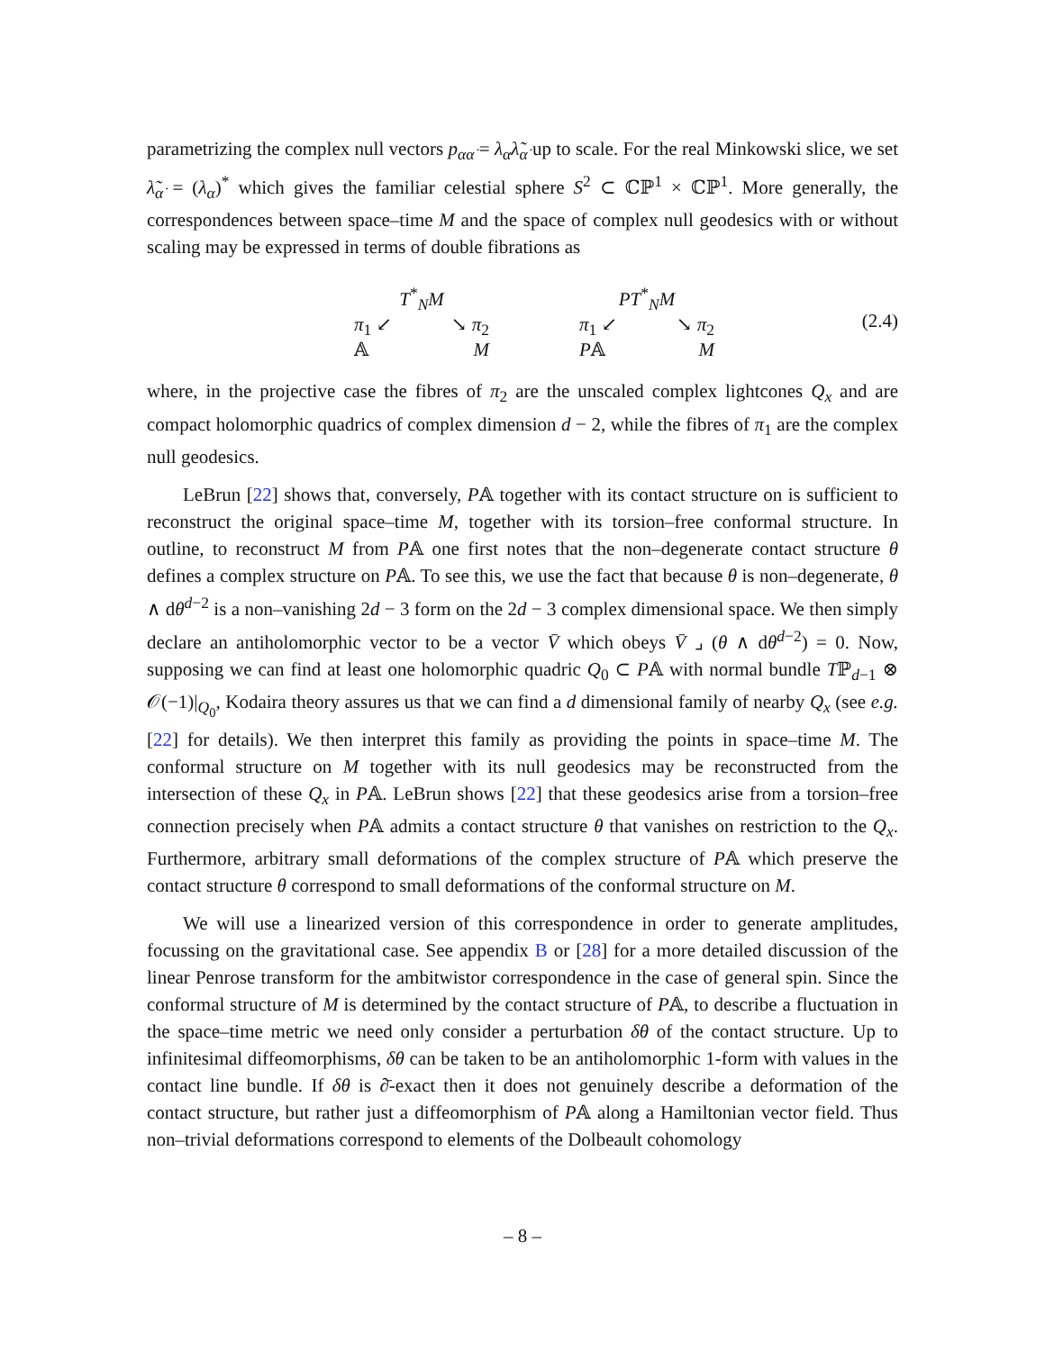parametrizing the complex null vectors p<sub>αα̇</sub> = λ<sub>α</sub>λ̃<sub>α̇</sub> up to scale. For the real Minkowski slice, we set λ̃<sub>α̇</sub> = (λ<sub>α</sub>)<sup>*</sup> which gives the familiar celestial sphere S<sup>2</sup> ⊂ ℂℙ<sup>1</sup> × ℂℙ<sup>1</sup>. More generally, the correspondences between space–time M and the space of complex null geodesics with or without scaling may be expressed in terms of double fibrations as
T<sup>*</sup><sub>N</sub>M
π<sub>1</sub> ↙ ↘ π<sub>2</sub>
𝔸 M
PT<sup>*</sup><sub>N</sub>M
π<sub>1</sub> ↙ ↘ π<sub>2</sub>
P𝔸 M
(2.4)
where, in the projective case the fibres of π<sub>2</sub> are the unscaled complex lightcones Q<sub>x</sub> and are compact holomorphic quadrics of complex dimension d − 2, while the fibres of π<sub>1</sub> are the complex null geodesics.
LeBrun [22] shows that, conversely, P𝔸 together with its contact structure on is sufficient to reconstruct the original space–time M, together with its torsion–free conformal structure. In outline, to reconstruct M from P𝔸 one first notes that the non–degenerate contact structure θ defines a complex structure on P𝔸. To see this, we use the fact that because θ is non–degenerate, θ ∧ dθ<sup>d−2</sup> is a non–vanishing 2d − 3 form on the 2d − 3 complex dimensional space. We then simply declare an antiholomorphic vector to be a vector V̄ which obeys V̄ ⌟ (θ ∧ dθ<sup>d−2</sup>) = 0. Now, supposing we can find at least one holomorphic quadric Q<sub>0</sub> ⊂ P𝔸 with normal bundle Tℙ<sub>d−1</sub> ⊗ 𝒪(−1)|<sub>Q<sub>0</sub></sub>, Kodaira theory assures us that we can find a d dimensional family of nearby Q<sub>x</sub> (see e.g. [22] for details). We then interpret this family as providing the points in space–time M. The conformal structure on M together with its null geodesics may be reconstructed from the intersection of these Q<sub>x</sub> in P𝔸. LeBrun shows [22] that these geodesics arise from a torsion–free connection precisely when P𝔸 admits a contact structure θ that vanishes on restriction to the Q<sub>x</sub>. Furthermore, arbitrary small deformations of the complex structure of P𝔸 which preserve the contact structure θ correspond to small deformations of the conformal structure on M.
We will use a linearized version of this correspondence in order to generate amplitudes, focussing on the gravitational case. See appendix B or [28] for a more detailed discussion of the linear Penrose transform for the ambitwistor correspondence in the case of general spin. Since the conformal structure of M is determined by the contact structure of P𝔸, to describe a fluctuation in the space–time metric we need only consider a perturbation δθ of the contact structure. Up to infinitesimal diffeomorphisms, δθ can be taken to be an antiholomorphic 1-form with values in the contact line bundle. If δθ is ∂̄-exact then it does not genuinely describe a deformation of the contact structure, but rather just a diffeomorphism of P𝔸 along a Hamiltonian vector field. Thus non–trivial deformations correspond to elements of the Dolbeault cohomology
– 8 –